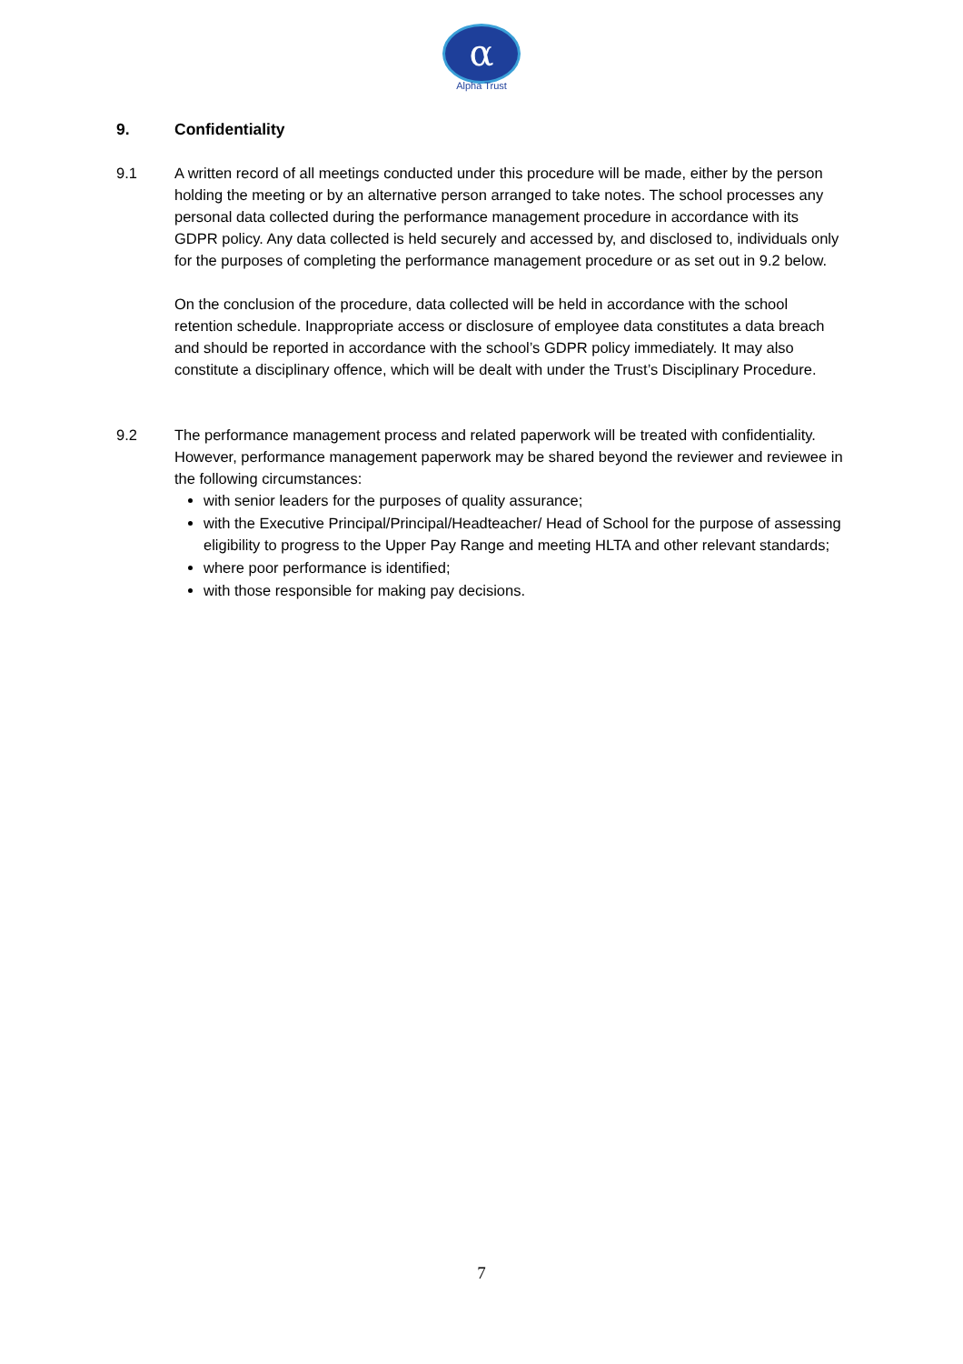α
Alpha Trust
9. Confidentiality
9.1 A written record of all meetings conducted under this procedure will be made, either by the person holding the meeting or by an alternative person arranged to take notes. The school processes any personal data collected during the performance management procedure in accordance with its GDPR policy. Any data collected is held securely and accessed by, and disclosed to, individuals only for the purposes of completing the performance management procedure or as set out in 9.2 below.
On the conclusion of the procedure, data collected will be held in accordance with the school retention schedule. Inappropriate access or disclosure of employee data constitutes a data breach and should be reported in accordance with the school’s GDPR policy immediately. It may also constitute a disciplinary offence, which will be dealt with under the Trust’s Disciplinary Procedure.
9.2 The performance management process and related paperwork will be treated with confidentiality. However, performance management paperwork may be shared beyond the reviewer and reviewee in the following circumstances:
with senior leaders for the purposes of quality assurance;
with the Executive Principal/Principal/Headteacher/ Head of School for the purpose of assessing eligibility to progress to the Upper Pay Range and meeting HLTA and other relevant standards;
where poor performance is identified;
with those responsible for making pay decisions.
7